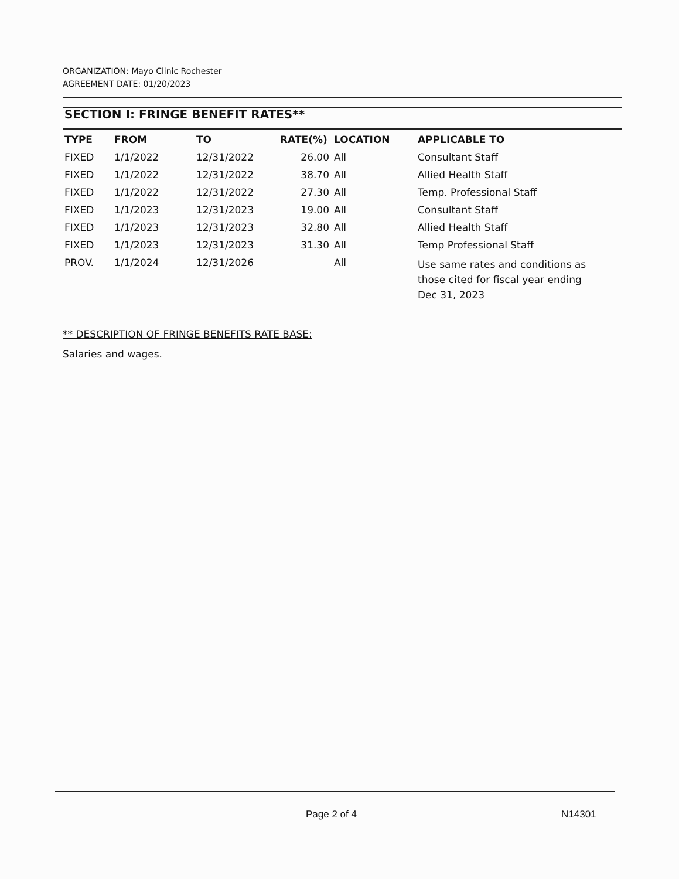ORGANIZATION: Mayo Clinic Rochester
AGREEMENT DATE: 01/20/2023
SECTION I: FRINGE BENEFIT RATES**
| TYPE | FROM | TO | RATE(%) | LOCATION | APPLICABLE TO |
| --- | --- | --- | --- | --- | --- |
| FIXED | 1/1/2022 | 12/31/2022 | 26.00 | All | Consultant Staff |
| FIXED | 1/1/2022 | 12/31/2022 | 38.70 | All | Allied Health Staff |
| FIXED | 1/1/2022 | 12/31/2022 | 27.30 | All | Temp. Professional Staff |
| FIXED | 1/1/2023 | 12/31/2023 | 19.00 | All | Consultant Staff |
| FIXED | 1/1/2023 | 12/31/2023 | 32.80 | All | Allied Health Staff |
| FIXED | 1/1/2023 | 12/31/2023 | 31.30 | All | Temp Professional Staff |
| PROV. | 1/1/2024 | 12/31/2026 | | All | Use same rates and conditions as those cited for fiscal year ending Dec 31, 2023 |
** DESCRIPTION OF FRINGE BENEFITS RATE BASE:
Salaries and wages.
Page 2 of 4 N14301